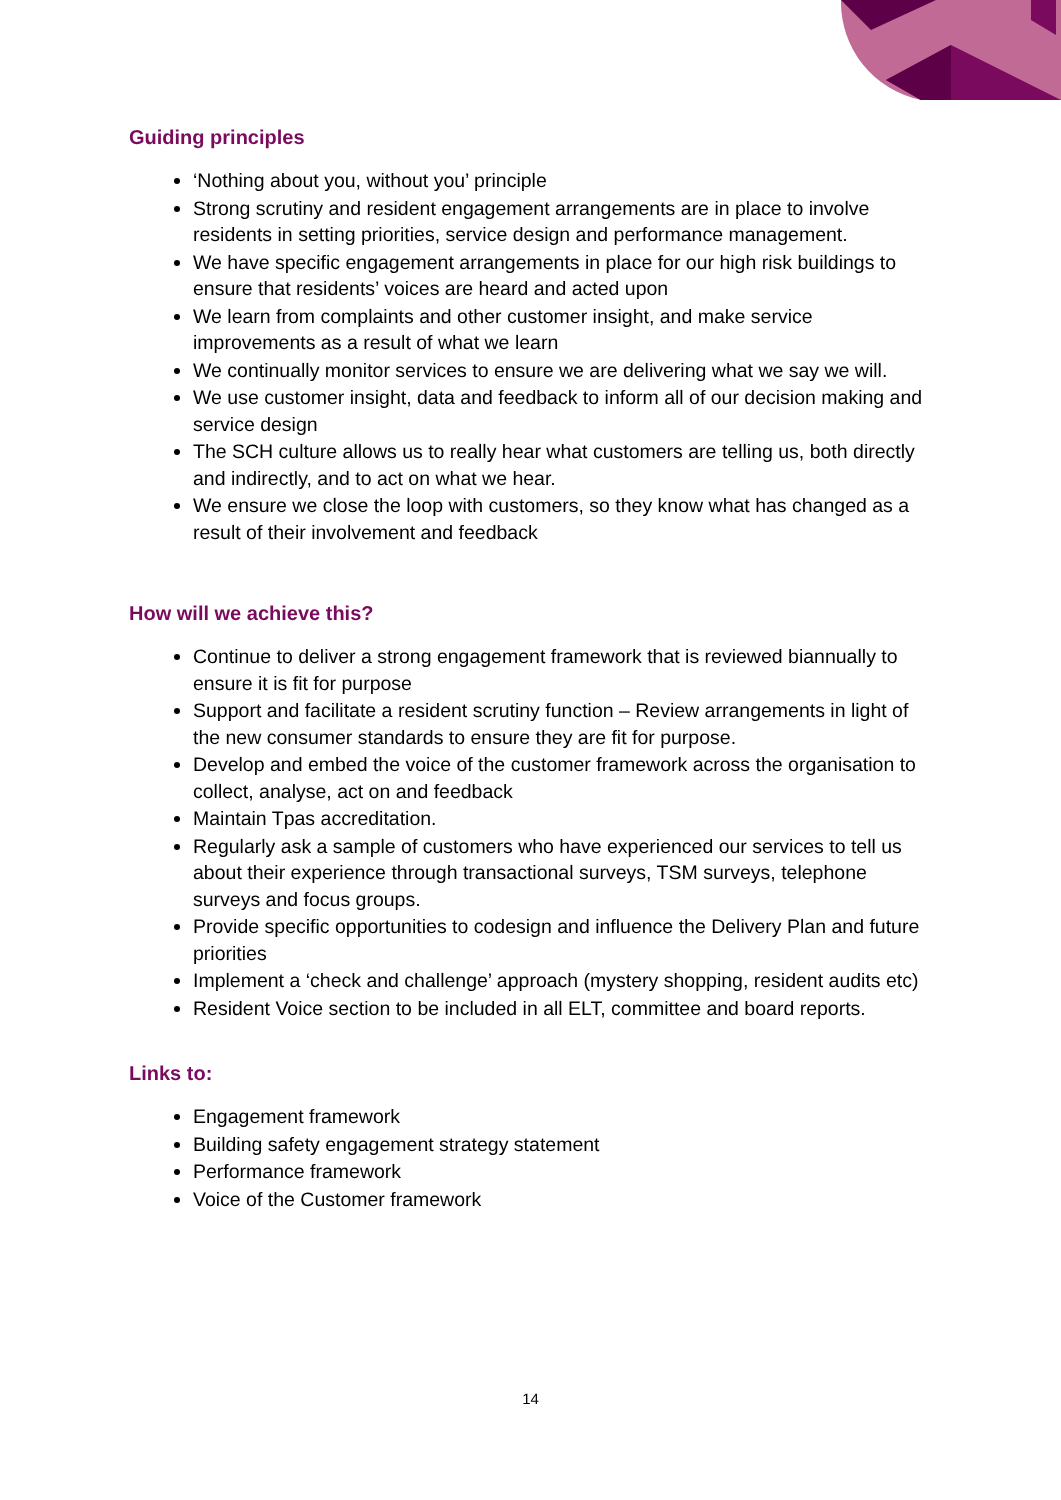Guiding principles
‘Nothing about you, without you’ principle
Strong scrutiny and resident engagement arrangements are in place to involve residents in setting priorities, service design and performance management.
We have specific engagement arrangements in place for our high risk buildings to ensure that residents’ voices are heard and acted upon
We learn from complaints and other customer insight, and make service improvements as a result of what we learn
We continually monitor services to ensure we are delivering what we say we will.
We use customer insight, data and feedback to inform all of our decision making and service design
The SCH culture allows us to really hear what customers are telling us, both directly and indirectly, and to act on what we hear.
We ensure we close the loop with customers, so they know what has changed as a result of their involvement and feedback
How will we achieve this?
Continue to deliver a strong engagement framework that is reviewed biannually to ensure it is fit for purpose
Support and facilitate a resident scrutiny function – Review arrangements in light of the new consumer standards to ensure they are fit for purpose.
Develop and embed the voice of the customer framework across the organisation to collect, analyse, act on and feedback
Maintain Tpas accreditation.
Regularly ask a sample of customers who have experienced our services to tell us about their experience through transactional surveys, TSM surveys, telephone surveys and focus groups.
Provide specific opportunities to codesign and influence the Delivery Plan and future priorities
Implement a ‘check and challenge’ approach (mystery shopping, resident audits etc)
Resident Voice section to be included in all ELT, committee and board reports.
Links to:
Engagement framework
Building safety engagement strategy statement
Performance framework
Voice of the Customer framework
14